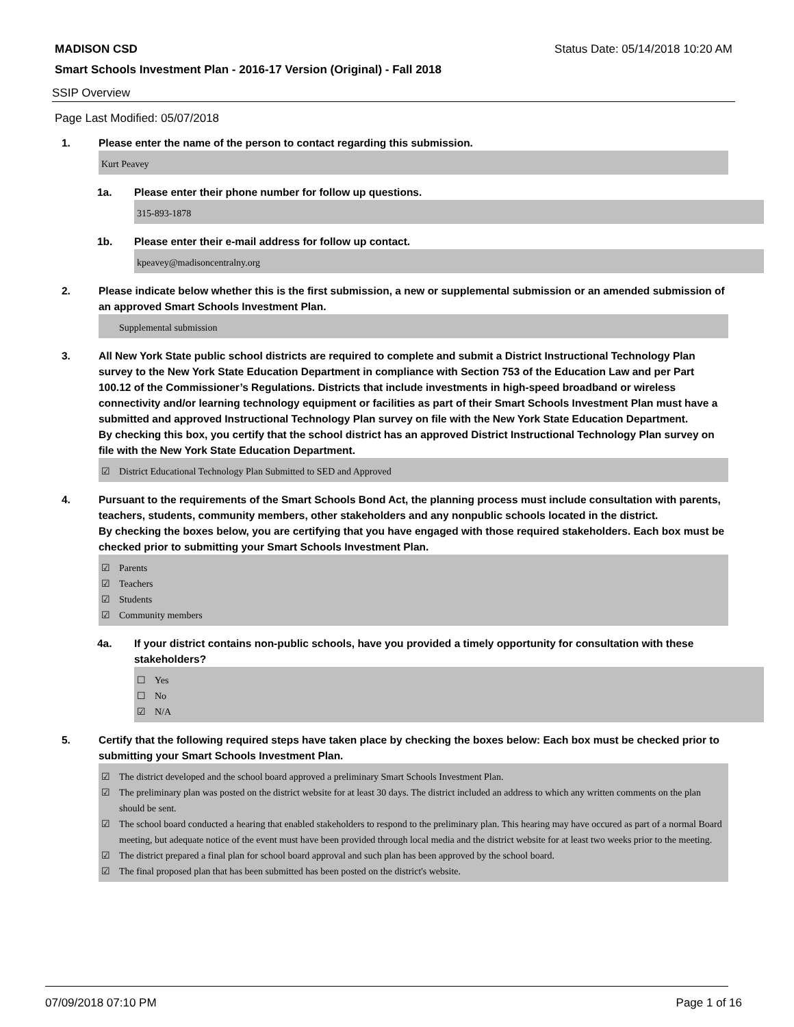MADISON CSD Status Date: 05/14/2018 10:20 AM
Smart Schools Investment Plan - 2016-17 Version (Original) - Fall 2018
SSIP Overview
Page Last Modified: 05/07/2018
1. Please enter the name of the person to contact regarding this submission.
Kurt Peavey
1a. Please enter their phone number for follow up questions.
315-893-1878
1b. Please enter their e-mail address for follow up contact.
kpeavey@madisoncentralny.org
2. Please indicate below whether this is the first submission, a new or supplemental submission or an amended submission of an approved Smart Schools Investment Plan.
Supplemental submission
3. All New York State public school districts are required to complete and submit a District Instructional Technology Plan survey to the New York State Education Department in compliance with Section 753 of the Education Law and per Part 100.12 of the Commissioner’s Regulations. Districts that include investments in high-speed broadband or wireless connectivity and/or learning technology equipment or facilities as part of their Smart Schools Investment Plan must have a submitted and approved Instructional Technology Plan survey on file with the New York State Education Department.
By checking this box, you certify that the school district has an approved District Instructional Technology Plan survey on file with the New York State Education Department.
☑ District Educational Technology Plan Submitted to SED and Approved
4. Pursuant to the requirements of the Smart Schools Bond Act, the planning process must include consultation with parents, teachers, students, community members, other stakeholders and any nonpublic schools located in the district.
By checking the boxes below, you are certifying that you have engaged with those required stakeholders. Each box must be checked prior to submitting your Smart Schools Investment Plan.
☑ Parents
☑ Teachers
☑ Students
☑ Community members
4a. If your district contains non-public schools, have you provided a timely opportunity for consultation with these stakeholders?
☐ Yes
☐ No
☑ N/A
5. Certify that the following required steps have taken place by checking the boxes below: Each box must be checked prior to submitting your Smart Schools Investment Plan.
☑ The district developed and the school board approved a preliminary Smart Schools Investment Plan.
☑ The preliminary plan was posted on the district website for at least 30 days. The district included an address to which any written comments on the plan should be sent.
☑ The school board conducted a hearing that enabled stakeholders to respond to the preliminary plan. This hearing may have occured as part of a normal Board meeting, but adequate notice of the event must have been provided through local media and the district website for at least two weeks prior to the meeting.
☑ The district prepared a final plan for school board approval and such plan has been approved by the school board.
☑ The final proposed plan that has been submitted has been posted on the district's website.
07/09/2018 07:10 PM Page 1 of 16